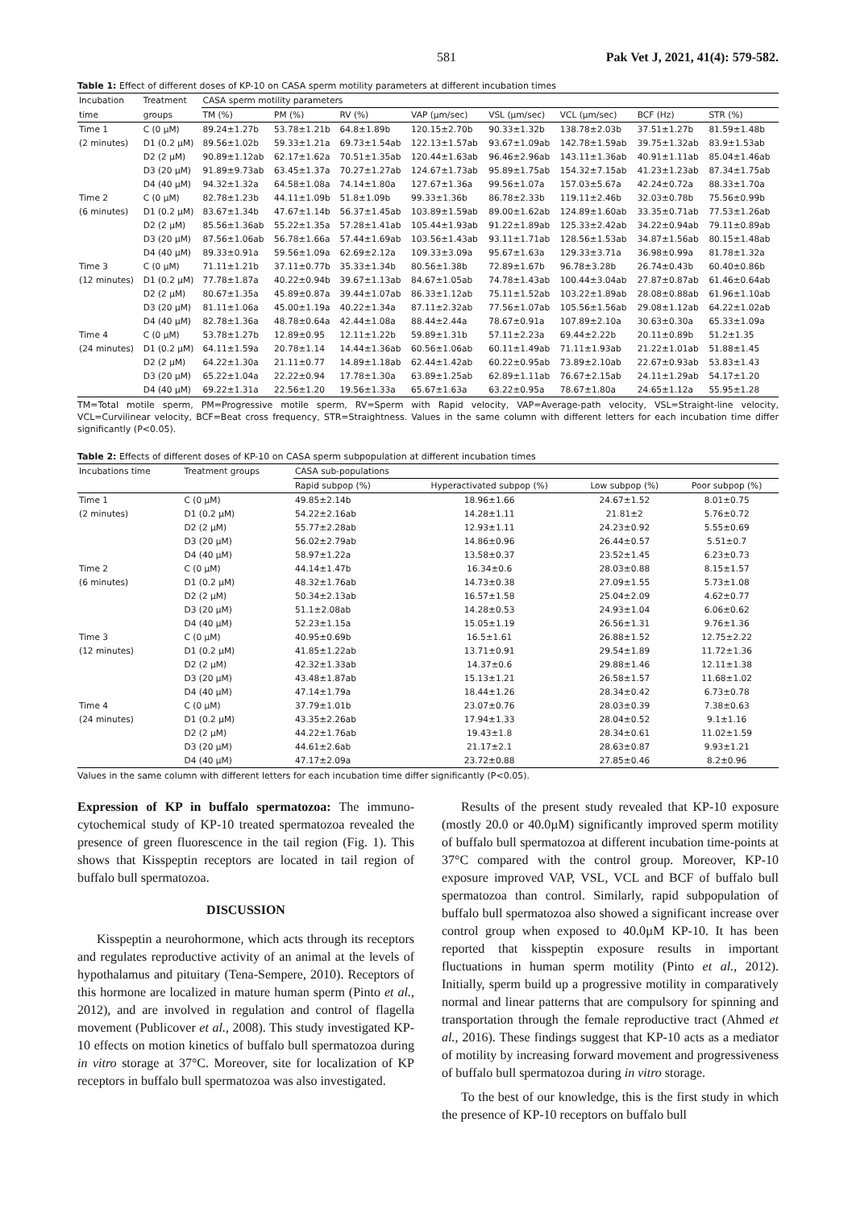581 Pak Vet J, 2021, 41(4): 579-582.
Table 1: Effect of different doses of KP-10 on CASA sperm motility parameters at different incubation times
| Incubation | Treatment | CASA sperm motility parameters | | | | | | | |
| --- | --- | --- | --- | --- | --- | --- | --- | --- | --- |
| time | groups | TM (%) | PM (%) | RV (%) | VAP (µm/sec) | VSL (µm/sec) | VCL (µm/sec) | BCF (Hz) | STR (%) |
| Time 1 | C (0 µM) | 89.24±1.27b | 53.78±1.21b | 64.8±1.89b | 120.15±2.70b | 90.33±1.32b | 138.78±2.03b | 37.51±1.27b | 81.59±1.48b |
| (2 minutes) | D1 (0.2 µM) | 89.56±1.02b | 59.33±1.21a | 69.73±1.54ab | 122.13±1.57ab | 93.67±1.09ab | 142.78±1.59ab | 39.75±1.32ab | 83.9±1.53ab |
| | D2 (2 µM) | 90.89±1.12ab | 62.17±1.62a | 70.51±1.35ab | 120.44±1.63ab | 96.46±2.96ab | 143.11±1.36ab | 40.91±1.11ab | 85.04±1.46ab |
| | D3 (20 µM) | 91.89±9.73ab | 63.45±1.37a | 70.27±1.27ab | 124.67±1.73ab | 95.89±1.75ab | 154.32±7.15ab | 41.23±1.23ab | 87.34±1.75ab |
| | D4 (40 µM) | 94.32±1.32a | 64.58±1.08a | 74.14±1.80a | 127.67±1.36a | 99.56±1.07a | 157.03±5.67a | 42.24±0.72a | 88.33±1.70a |
| Time 2 | C (0 µM) | 82.78±1.23b | 44.11±1.09b | 51.8±1.09b | 99.33±1.36b | 86.78±2.33b | 119.11±2.46b | 32.03±0.78b | 75.56±0.99b |
| (6 minutes) | D1 (0.2 µM) | 83.67±1.34b | 47.67±1.14b | 56.37±1.45ab | 103.89±1.59ab | 89.00±1.62ab | 124.89±1.60ab | 33.35±0.71ab | 77.53±1.26ab |
| | D2 (2 µM) | 85.56±1.36ab | 55.22±1.35a | 57.28±1.41ab | 105.44±1.93ab | 91.22±1.89ab | 125.33±2.42ab | 34.22±0.94ab | 79.11±0.89ab |
| | D3 (20 µM) | 87.56±1.06ab | 56.78±1.66a | 57.44±1.69ab | 103.56±1.43ab | 93.11±1.71ab | 128.56±1.53ab | 34.87±1.56ab | 80.15±1.48ab |
| | D4 (40 µM) | 89.33±0.91a | 59.56±1.09a | 62.69±2.12a | 109.33±3.09a | 95.67±1.63a | 129.33±3.71a | 36.98±0.99a | 81.78±1.32a |
| Time 3 | C (0 µM) | 71.11±1.21b | 37.11±0.77b | 35.33±1.34b | 80.56±1.38b | 72.89±1.67b | 96.78±3.28b | 26.74±0.43b | 60.40±0.86b |
| (12 minutes) | D1 (0.2 µM) | 77.78±1.87a | 40.22±0.94b | 39.67±1.13ab | 84.67±1.05ab | 74.78±1.43ab | 100.44±3.04ab | 27.87±0.87ab | 61.46±0.64ab |
| | D2 (2 µM) | 80.67±1.35a | 45.89±0.87a | 39.44±1.07ab | 86.33±1.12ab | 75.11±1.52ab | 103.22±1.89ab | 28.08±0.88ab | 61.96±1.10ab |
| | D3 (20 µM) | 81.11±1.06a | 45.00±1.19a | 40.22±1.34a | 87.11±2.32ab | 77.56±1.07ab | 105.56±1.56ab | 29.08±1.12ab | 64.22±1.02ab |
| | D4 (40 µM) | 82.78±1.36a | 48.78±0.64a | 42.44±1.08a | 88.44±2.44a | 78.67±0.91a | 107.89±2.10a | 30.63±0.30a | 65.33±1.09a |
| Time 4 | C (0 µM) | 53.78±1.27b | 12.89±0.95 | 12.11±1.22b | 59.89±1.31b | 57.11±2.23a | 69.44±2.22b | 20.11±0.89b | 51.2±1.35 |
| (24 minutes) | D1 (0.2 µM) | 64.11±1.59a | 20.78±1.14 | 14.44±1.36ab | 60.56±1.06ab | 60.11±1.49ab | 71.11±1.93ab | 21.22±1.01ab | 51.88±1.45 |
| | D2 (2 µM) | 64.22±1.30a | 21.11±0.77 | 14.89±1.18ab | 62.44±1.42ab | 60.22±0.95ab | 73.89±2.10ab | 22.67±0.93ab | 53.83±1.43 |
| | D3 (20 µM) | 65.22±1.04a | 22.22±0.94 | 17.78±1.30a | 63.89±1.25ab | 62.89±1.11ab | 76.67±2.15ab | 24.11±1.29ab | 54.17±1.20 |
| | D4 (40 µM) | 69.22±1.31a | 22.56±1.20 | 19.56±1.33a | 65.67±1.63a | 63.22±0.95a | 78.67±1.80a | 24.65±1.12a | 55.95±1.28 |
TM=Total motile sperm, PM=Progressive motile sperm, RV=Sperm with Rapid velocity, VAP=Average-path velocity, VSL=Straight-line velocity, VCL=Curvilinear velocity, BCF=Beat cross frequency, STR=Straightness. Values in the same column with different letters for each incubation time differ significantly (P<0.05).
Table 2: Effects of different doses of KP-10 on CASA sperm subpopulation at different incubation times
| Incubations time | Treatment groups | CASA sub-populations | | | |
| --- | --- | --- | --- | --- | --- |
| | | Rapid subpop (%) | Hyperactivated subpop (%) | Low subpop (%) | Poor subpop (%) |
| Time 1 | C (0 µM) | 49.85±2.14b | 18.96±1.66 | 24.67±1.52 | 8.01±0.75 |
| (2 minutes) | D1 (0.2 µM) | 54.22±2.16ab | 14.28±1.11 | 21.81±2 | 5.76±0.72 |
| | D2 (2 µM) | 55.77±2.28ab | 12.93±1.11 | 24.23±0.92 | 5.55±0.69 |
| | D3 (20 µM) | 56.02±2.79ab | 14.86±0.96 | 26.44±0.57 | 5.51±0.7 |
| | D4 (40 µM) | 58.97±1.22a | 13.58±0.37 | 23.52±1.45 | 6.23±0.73 |
| Time 2 | C (0 µM) | 44.14±1.47b | 16.34±0.6 | 28.03±0.88 | 8.15±1.57 |
| (6 minutes) | D1 (0.2 µM) | 48.32±1.76ab | 14.73±0.38 | 27.09±1.55 | 5.73±1.08 |
| | D2 (2 µM) | 50.34±2.13ab | 16.57±1.58 | 25.04±2.09 | 4.62±0.77 |
| | D3 (20 µM) | 51.1±2.08ab | 14.28±0.53 | 24.93±1.04 | 6.06±0.62 |
| | D4 (40 µM) | 52.23±1.15a | 15.05±1.19 | 26.56±1.31 | 9.76±1.36 |
| Time 3 | C (0 µM) | 40.95±0.69b | 16.5±1.61 | 26.88±1.52 | 12.75±2.22 |
| (12 minutes) | D1 (0.2 µM) | 41.85±1.22ab | 13.71±0.91 | 29.54±1.89 | 11.72±1.36 |
| | D2 (2 µM) | 42.32±1.33ab | 14.37±0.6 | 29.88±1.46 | 12.11±1.38 |
| | D3 (20 µM) | 43.48±1.87ab | 15.13±1.21 | 26.58±1.57 | 11.68±1.02 |
| | D4 (40 µM) | 47.14±1.79a | 18.44±1.26 | 28.34±0.42 | 6.73±0.78 |
| Time 4 | C (0 µM) | 37.79±1.01b | 23.07±0.76 | 28.03±0.39 | 7.38±0.63 |
| (24 minutes) | D1 (0.2 µM) | 43.35±2.26ab | 17.94±1.33 | 28.04±0.52 | 9.1±1.16 |
| | D2 (2 µM) | 44.22±1.76ab | 19.43±1.8 | 28.34±0.61 | 11.02±1.59 |
| | D3 (20 µM) | 44.61±2.6ab | 21.17±2.1 | 28.63±0.87 | 9.93±1.21 |
| | D4 (40 µM) | 47.17±2.09a | 23.72±0.88 | 27.85±0.46 | 8.2±0.96 |
Values in the same column with different letters for each incubation time differ significantly (P<0.05).
Expression of KP in buffalo spermatozoa: The immuno-cytochemical study of KP-10 treated spermatozoa revealed the presence of green fluorescence in the tail region (Fig. 1). This shows that Kisspeptin receptors are located in tail region of buffalo bull spermatozoa.
DISCUSSION
Kisspeptin a neurohormone, which acts through its receptors and regulates reproductive activity of an animal at the levels of hypothalamus and pituitary (Tena-Sempere, 2010). Receptors of this hormone are localized in mature human sperm (Pinto et al., 2012), and are involved in regulation and control of flagella movement (Publicover et al., 2008). This study investigated KP-10 effects on motion kinetics of buffalo bull spermatozoa during in vitro storage at 37°C. Moreover, site for localization of KP receptors in buffalo bull spermatozoa was also investigated.
Results of the present study revealed that KP-10 exposure (mostly 20.0 or 40.0µM) significantly improved sperm motility of buffalo bull spermatozoa at different incubation time-points at 37°C compared with the control group. Moreover, KP-10 exposure improved VAP, VSL, VCL and BCF of buffalo bull spermatozoa than control. Similarly, rapid subpopulation of buffalo bull spermatozoa also showed a significant increase over control group when exposed to 40.0µM KP-10. It has been reported that kisspeptin exposure results in important fluctuations in human sperm motility (Pinto et al., 2012). Initially, sperm build up a progressive motility in comparatively normal and linear patterns that are compulsory for spinning and transportation through the female reproductive tract (Ahmed et al., 2016). These findings suggest that KP-10 acts as a mediator of motility by increasing forward movement and progressiveness of buffalo bull spermatozoa during in vitro storage.
To the best of our knowledge, this is the first study in which the presence of KP-10 receptors on buffalo bull